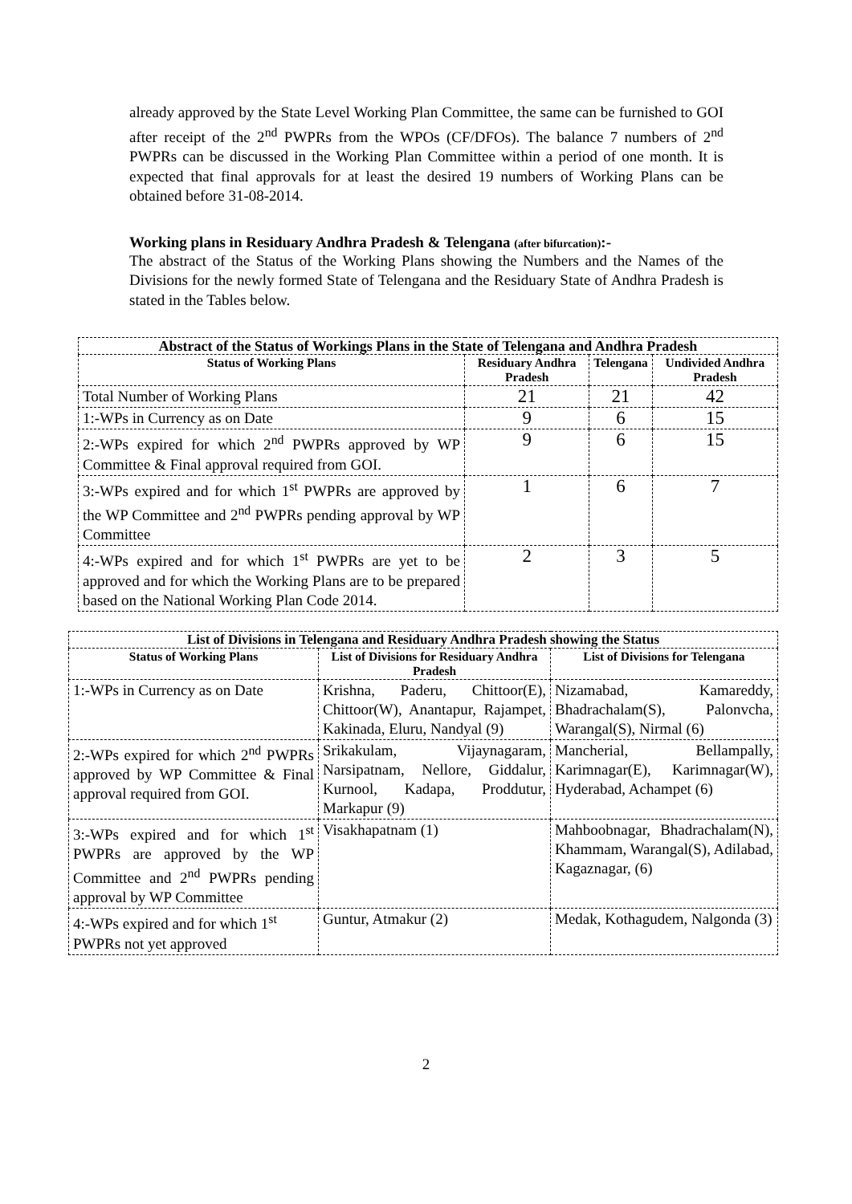already approved by the State Level Working Plan Committee, the same can be furnished to GOI after receipt of the 2<sup>nd</sup> PWPRs from the WPOs (CF/DFOs). The balance 7 numbers of 2<sup>nd</sup> PWPRs can be discussed in the Working Plan Committee within a period of one month. It is expected that final approvals for at least the desired 19 numbers of Working Plans can be obtained before 31-08-2014.
Working plans in Residuary Andhra Pradesh & Telengana (after bifurcation):-
The abstract of the Status of the Working Plans showing the Numbers and the Names of the Divisions for the newly formed State of Telengana and the Residuary State of Andhra Pradesh is stated in the Tables below.
| Abstract of the Status of Workings Plans in the State of Telengana and Andhra Pradesh | | | |
| --- | --- | --- | --- |
| Status of Working Plans | Residuary Andhra Pradesh | Telengana | Undivided Andhra Pradesh |
| Total Number of Working Plans | 21 | 21 | 42 |
| 1:-WPs in Currency as on Date | 9 | 6 | 15 |
| 2:-WPs expired for which 2<sup>nd</sup> PWPRs approved by WP Committee & Final approval required from GOI. | 9 | 6 | 15 |
| 3:-WPs expired and for which 1<sup>st</sup> PWPRs are approved by the WP Committee and 2<sup>nd</sup> PWPRs pending approval by WP Committee | 1 | 6 | 7 |
| 4:-WPs expired and for which 1<sup>st</sup> PWPRs are yet to be approved and for which the Working Plans are to be prepared based on the National Working Plan Code 2014. | 2 | 3 | 5 |
| List of Divisions in Telengana and Residuary Andhra Pradesh showing the Status | | |
| --- | --- | --- |
| Status of Working Plans | List of Divisions for Residuary Andhra Pradesh | List of Divisions for Telengana |
| 1:-WPs in Currency as on Date | Krishna, Paderu, Chittoor(E), Chittoor(W), Anantapur, Rajampet, Kakinada, Eluru, Nandyal (9) | Nizamabad, Kamareddy, Bhadrachalam(S), Palonvcha, Warangal(S), Nirmal (6) |
| 2:-WPs expired for which 2<sup>nd</sup> PWPRs approved by WP Committee & Final approval required from GOI. | Srikakulam, Vijaynagaram, Narsipatnam, Nellore, Giddalur, Kurnool, Kadapa, Proddutur, Markapur (9) | Mancherial, Bellampally, Karimnagar(E), Karimnagar(W), Hyderabad, Achampet (6) |
| 3:-WPs expired and for which 1<sup>st</sup> PWPRs are approved by the WP Committee and 2<sup>nd</sup> PWPRs pending approval by WP Committee | Visakhapatnam (1) | Mahboobnagar, Bhadrachalam(N), Khammam, Warangal(S), Adilabad, Kagaznagar, (6) |
| 4:-WPs expired and for which 1<sup>st</sup> PWPRs not yet approved | Guntur, Atmakur (2) | Medak, Kothagudem, Nalgonda (3) |
2